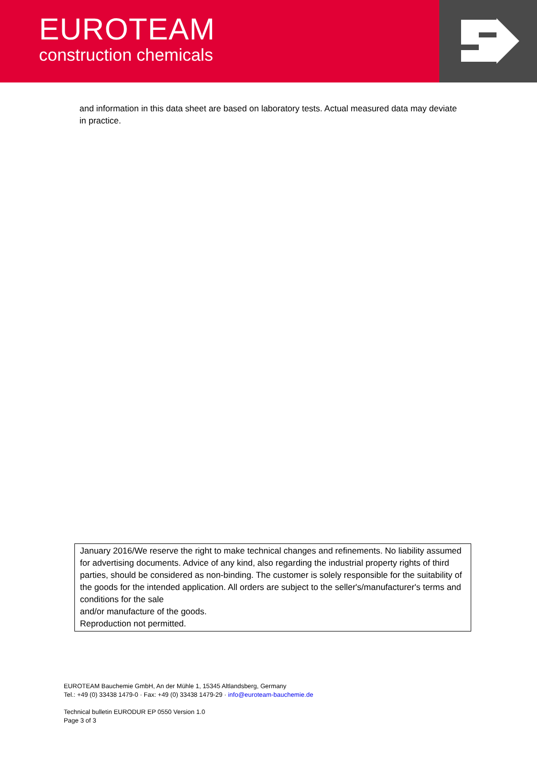EUROTEAM
construction chemicals
and information in this data sheet are based on laboratory tests. Actual measured data may deviate in practice.
January 2016/We reserve the right to make technical changes and refinements. No liability assumed for advertising documents. Advice of any kind, also regarding the industrial property rights of third parties, should be considered as non-binding. The customer is solely responsible for the suitability of the goods for the intended application. All orders are subject to the seller's/manufacturer's terms and conditions for the sale
and/or manufacture of the goods.
Reproduction not permitted.
EUROTEAM Bauchemie GmbH, An der Mühle 1, 15345 Altlandsberg, Germany
Tel.: +49 (0) 33438 1479-0 · Fax: +49 (0) 33438 1479-29 · info@euroteam-bauchemie.de
Technical bulletin EURODUR EP 0550 Version 1.0
Page 3 of 3